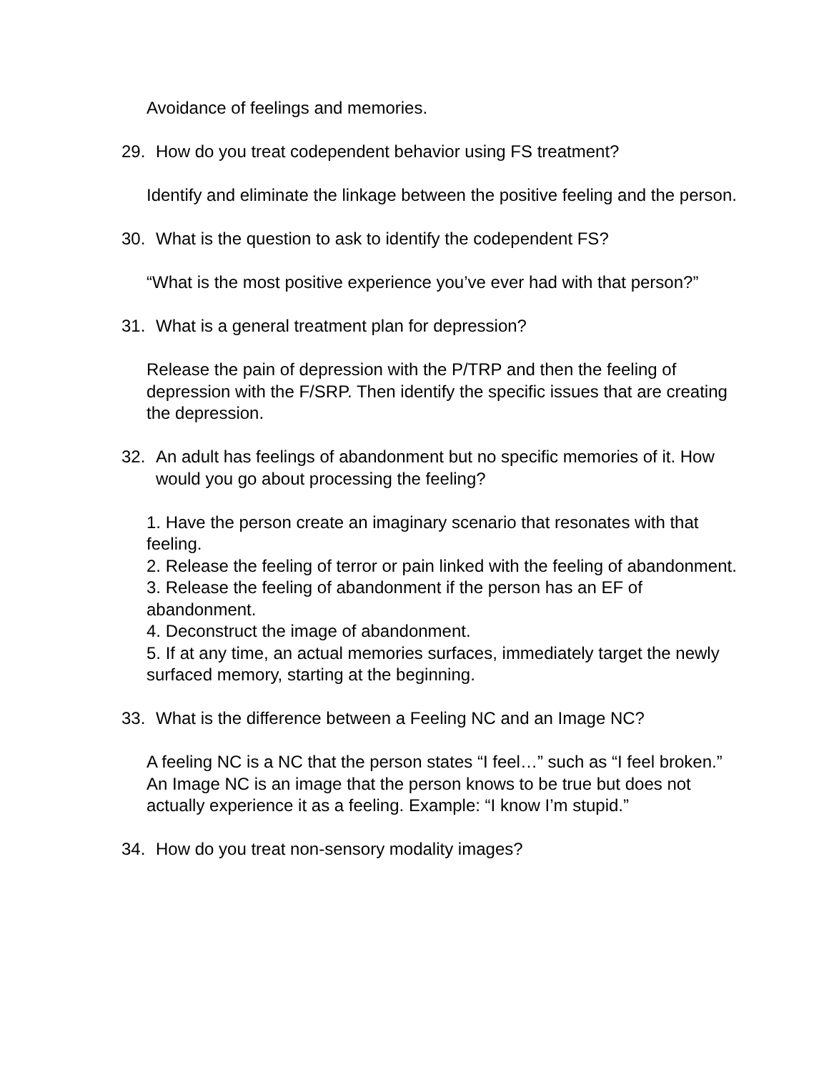Avoidance of feelings and memories.
29. How do you treat codependent behavior using FS treatment?
Identify and eliminate the linkage between the positive feeling and the person.
30. What is the question to ask to identify the codependent FS?
“What is the most positive experience you’ve ever had with that person?”
31. What is a general treatment plan for depression?
Release the pain of depression with the P/TRP and then the feeling of depression with the F/SRP. Then identify the specific issues that are creating the depression.
32. An adult has feelings of abandonment but no specific memories of it. How would you go about processing the feeling?
1. Have the person create an imaginary scenario that resonates with that feeling.
2. Release the feeling of terror or pain linked with the feeling of abandonment.
3. Release the feeling of abandonment if the person has an EF of abandonment.
4. Deconstruct the image of abandonment.
5. If at any time, an actual memories surfaces, immediately target the newly surfaced memory, starting at the beginning.
33. What is the difference between a Feeling NC and an Image NC?
A feeling NC is a NC that the person states “I feel…” such as “I feel broken.” An Image NC is an image that the person knows to be true but does not actually experience it as a feeling. Example: “I know I’m stupid.”
34. How do you treat non-sensory modality images?